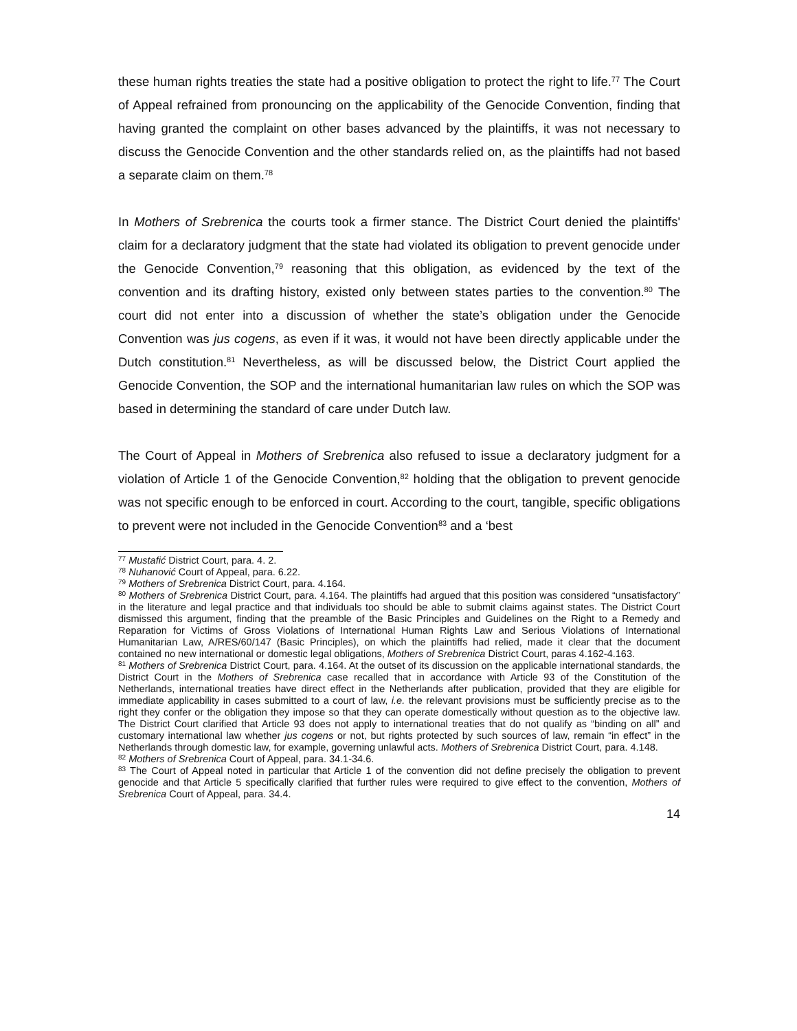these human rights treaties the state had a positive obligation to protect the right to life.<sup>77</sup> The Court of Appeal refrained from pronouncing on the applicability of the Genocide Convention, finding that having granted the complaint on other bases advanced by the plaintiffs, it was not necessary to discuss the Genocide Convention and the other standards relied on, as the plaintiffs had not based a separate claim on them.<sup>78</sup>
In Mothers of Srebrenica the courts took a firmer stance. The District Court denied the plaintiffs' claim for a declaratory judgment that the state had violated its obligation to prevent genocide under the Genocide Convention,<sup>79</sup> reasoning that this obligation, as evidenced by the text of the convention and its drafting history, existed only between states parties to the convention.<sup>80</sup> The court did not enter into a discussion of whether the state’s obligation under the Genocide Convention was jus cogens, as even if it was, it would not have been directly applicable under the Dutch constitution.<sup>81</sup> Nevertheless, as will be discussed below, the District Court applied the Genocide Convention, the SOP and the international humanitarian law rules on which the SOP was based in determining the standard of care under Dutch law.
The Court of Appeal in Mothers of Srebrenica also refused to issue a declaratory judgment for a violation of Article 1 of the Genocide Convention,<sup>82</sup> holding that the obligation to prevent genocide was not specific enough to be enforced in court. According to the court, tangible, specific obligations to prevent were not included in the Genocide Convention<sup>83</sup> and a ‘best
<sup>77</sup> Mustafić District Court, para. 4. 2.
<sup>78</sup> Nuhanović Court of Appeal, para. 6.22.
<sup>79</sup> Mothers of Srebrenica District Court, para. 4.164.
<sup>80</sup> Mothers of Srebrenica District Court, para. 4.164. The plaintiffs had argued that this position was considered “unsatisfactory” in the literature and legal practice and that individuals too should be able to submit claims against states. The District Court dismissed this argument, finding that the preamble of the Basic Principles and Guidelines on the Right to a Remedy and Reparation for Victims of Gross Violations of International Human Rights Law and Serious Violations of International Humanitarian Law, A/RES/60/147 (Basic Principles), on which the plaintiffs had relied, made it clear that the document contained no new international or domestic legal obligations, Mothers of Srebrenica District Court, paras 4.162-4.163.
<sup>81</sup> Mothers of Srebrenica District Court, para. 4.164. At the outset of its discussion on the applicable international standards, the District Court in the Mothers of Srebrenica case recalled that in accordance with Article 93 of the Constitution of the Netherlands, international treaties have direct effect in the Netherlands after publication, provided that they are eligible for immediate applicability in cases submitted to a court of law, i.e. the relevant provisions must be sufficiently precise as to the right they confer or the obligation they impose so that they can operate domestically without question as to the objective law. The District Court clarified that Article 93 does not apply to international treaties that do not qualify as “binding on all” and customary international law whether jus cogens or not, but rights protected by such sources of law, remain “in effect” in the Netherlands through domestic law, for example, governing unlawful acts. Mothers of Srebrenica District Court, para. 4.148.
<sup>82</sup> Mothers of Srebrenica Court of Appeal, para. 34.1-34.6.
<sup>83</sup> The Court of Appeal noted in particular that Article 1 of the convention did not define precisely the obligation to prevent genocide and that Article 5 specifically clarified that further rules were required to give effect to the convention, Mothers of Srebrenica Court of Appeal, para. 34.4.
14